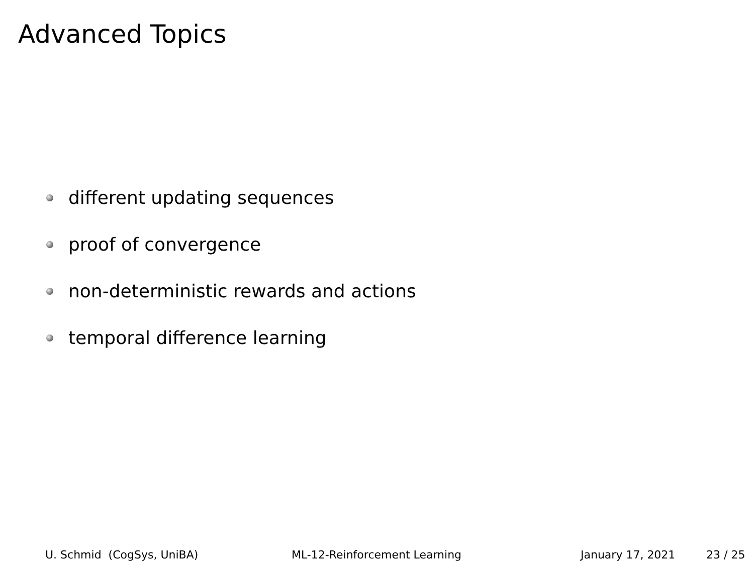Advanced Topics
different updating sequences
proof of convergence
non-deterministic rewards and actions
temporal difference learning
U. Schmid (CogSys, UniBA) ML-12-Reinforcement Learning January 17, 2021 23 / 25